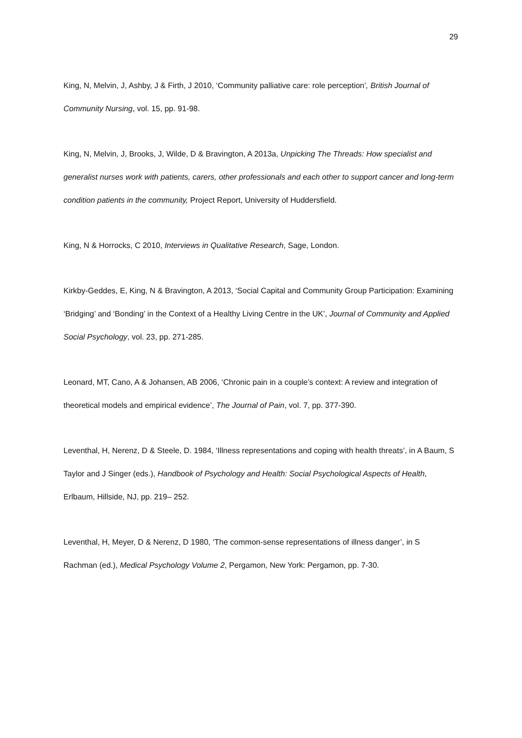29
King, N, Melvin, J, Ashby, J & Firth, J 2010, ‘Community palliative care: role perception’, British Journal of Community Nursing, vol. 15, pp. 91-98.
King, N, Melvin, J, Brooks, J, Wilde, D & Bravington, A 2013a, Unpicking The Threads: How specialist and generalist nurses work with patients, carers, other professionals and each other to support cancer and long-term condition patients in the community, Project Report, University of Huddersfield.
King, N & Horrocks, C 2010, Interviews in Qualitative Research, Sage, London.
Kirkby-Geddes, E, King, N & Bravington, A 2013, ‘Social Capital and Community Group Participation: Examining ‘Bridging’ and ‘Bonding’ in the Context of a Healthy Living Centre in the UK’, Journal of Community and Applied Social Psychology, vol. 23, pp. 271-285.
Leonard, MT, Cano, A & Johansen, AB 2006, ‘Chronic pain in a couple’s context: A review and integration of theoretical models and empirical evidence’, The Journal of Pain, vol. 7, pp. 377-390.
Leventhal, H, Nerenz, D & Steele, D. 1984, ‘Illness representations and coping with health threats’, in A Baum, S Taylor and J Singer (eds.), Handbook of Psychology and Health: Social Psychological Aspects of Health, Erlbaum, Hillside, NJ, pp. 219– 252.
Leventhal, H, Meyer, D & Nerenz, D 1980, ‘The common-sense representations of illness danger’, in S Rachman (ed.), Medical Psychology Volume 2, Pergamon, New York: Pergamon, pp. 7-30.